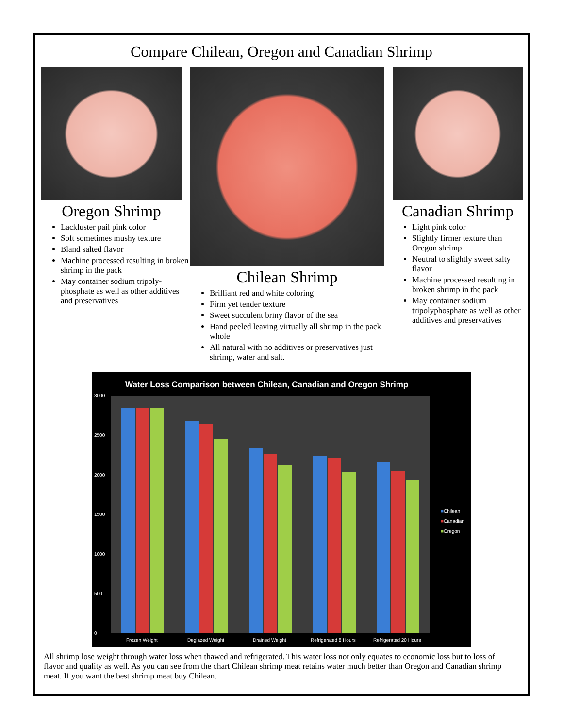Compare Chilean, Oregon and Canadian Shrimp
Oregon Shrimp
Lackluster pail pink color
Soft sometimes mushy texture
Bland salted flavor
Machine processed resulting in broken shrimp in the pack
May container sodium tripoly-phosphate as well as other additives and preservatives
Chilean Shrimp
Brilliant red and white coloring
Firm yet tender texture
Sweet succulent briny flavor of the sea
Hand peeled leaving virtually all shrimp in the pack whole
All natural with no additives or preservatives just shrimp, water and salt.
Canadian Shrimp
Light pink color
Slightly firmer texture than Oregon shrimp
Neutral to slightly sweet salty flavor
Machine processed resulting in broken shrimp in the pack
May container sodium tripolyphosphate as well as other additives and preservatives
Water Loss Comparison between Chilean, Canadian and Oregon Shrimp
3000
2500
2000
1500
1000
500
0
Frozen Weight Deglazed Weight Drained Weight Refrigerated 8 Hours Refrigerated 20 Hours
■Chilean
■Canadian
■Oregon
All shrimp lose weight through water loss when thawed and refrigerated. This water loss not only equates to economic loss but to loss of flavor and quality as well. As you can see from the chart Chilean shrimp meat retains water much better than Oregon and Canadian shrimp meat. If you want the best shrimp meat buy Chilean.